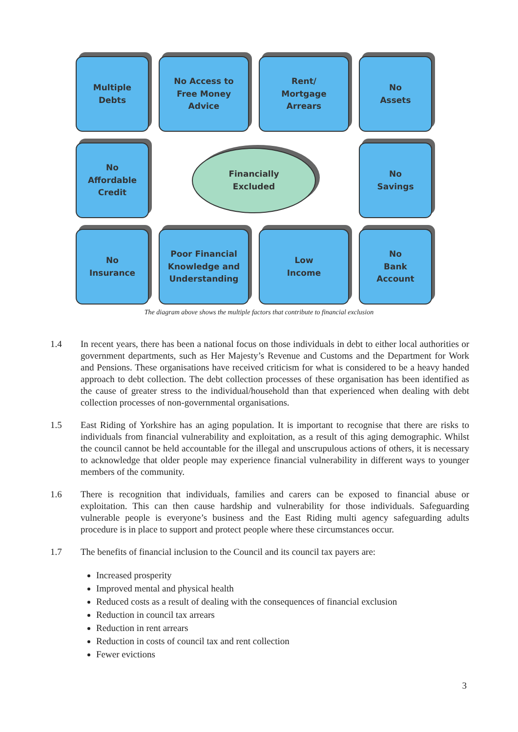Multiple
Debts
No Access to
Free Money
Advice
Rent/
Mortgage
Arrears
No
Assets
No
Affordable
Credit
Financially
Excluded
No
Savings
No
Insurance
Poor Financial
Knowledge and
Understanding
Low
Income
No
Bank
Account
The diagram above shows the multiple factors that contribute to financial exclusion
1.4 In recent years, there has been a national focus on those individuals in debt to either local authorities or government departments, such as Her Majesty’s Revenue and Customs and the Department for Work and Pensions. These organisations have received criticism for what is considered to be a heavy handed approach to debt collection. The debt collection processes of these organisation has been identified as the cause of greater stress to the individual/household than that experienced when dealing with debt collection processes of non-governmental organisations.
1.5 East Riding of Yorkshire has an aging population. It is important to recognise that there are risks to individuals from financial vulnerability and exploitation, as a result of this aging demographic. Whilst the council cannot be held accountable for the illegal and unscrupulous actions of others, it is necessary to acknowledge that older people may experience financial vulnerability in different ways to younger members of the community.
1.6 There is recognition that individuals, families and carers can be exposed to financial abuse or exploitation. This can then cause hardship and vulnerability for those individuals. Safeguarding vulnerable people is everyone’s business and the East Riding multi agency safeguarding adults procedure is in place to support and protect people where these circumstances occur.
1.7 The benefits of financial inclusion to the Council and its council tax payers are:
Increased prosperity
Improved mental and physical health
Reduced costs as a result of dealing with the consequences of financial exclusion
Reduction in council tax arrears
Reduction in rent arrears
Reduction in costs of council tax and rent collection
Fewer evictions
3